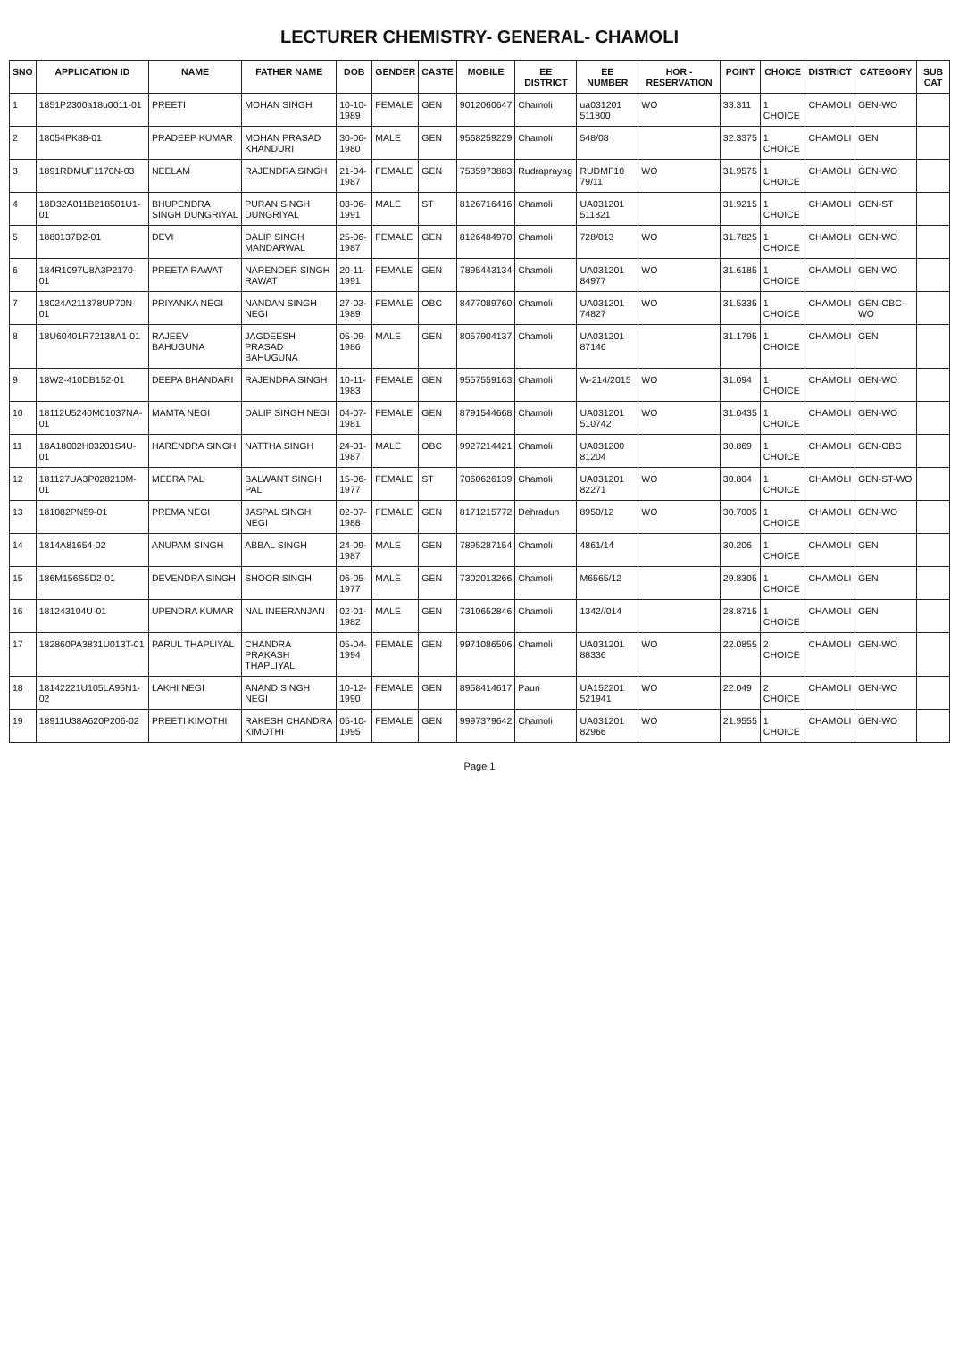LECTURER CHEMISTRY- GENERAL- CHAMOLI
| SNO | APPLICATION ID | NAME | FATHER NAME | DOB | GENDER | CASTE | MOBILE | EE DISTRICT | EE NUMBER | HOR - RESERVATION | POINT | CHOICE | DISTRICT | CATEGORY | SUB CAT |
| --- | --- | --- | --- | --- | --- | --- | --- | --- | --- | --- | --- | --- | --- | --- | --- |
| 1 | 1851P2300a18u0011-01 | PREETI | MOHAN SINGH | 10-10-1989 | FEMALE | GEN | 9012060647 | Chamoli | ua031201 511800 | WO | 33.311 | 1 CHOICE | CHAMOLI | GEN-WO | |
| 2 | 18054PK88-01 | PRADEEP KUMAR | MOHAN PRASAD KHANDURI | 30-06-1980 | MALE | GEN | 9568259229 | Chamoli | 548/08 | | 32.3375 | 1 CHOICE | CHAMOLI | GEN | |
| 3 | 1891RDMUF1170N-03 | NEELAM | RAJENDRA SINGH | 21-04-1987 | FEMALE | GEN | 7535973883 | Rudraprayag | RUDMF10 79/11 | WO | 31.9575 | 1 CHOICE | CHAMOLI | GEN-WO | |
| 4 | 18D32A011B218501U1-01 | BHUPENDRA SINGH DUNGRIYAL | PURAN SINGH DUNGRIYAL | 03-06-1991 | MALE | ST | 8126716416 | Chamoli | UA031201 511821 | | 31.9215 | 1 CHOICE | CHAMOLI | GEN-ST | |
| 5 | 1880137D2-01 | DEVI | DALIP SINGH MANDARWAL | 25-06-1987 | FEMALE | GEN | 8126484970 | Chamoli | 728/013 | WO | 31.7825 | 1 CHOICE | CHAMOLI | GEN-WO | |
| 6 | 184R1097U8A3P2170-01 | PREETA RAWAT | NARENDER SINGH RAWAT | 20-11-1991 | FEMALE | GEN | 7895443134 | Chamoli | UA031201 84977 | WO | 31.6185 | 1 CHOICE | CHAMOLI | GEN-WO | |
| 7 | 18024A211378UP70N-01 | PRIYANKA NEGI | NANDAN SINGH NEGI | 27-03-1989 | FEMALE | OBC | 8477089760 | Chamoli | UA031201 74827 | WO | 31.5335 | 1 CHOICE | CHAMOLI | GEN-OBC-WO | |
| 8 | 18U60401R72138A1-01 | RAJEEV BAHUGUNA | JAGDEESH PRASAD BAHUGUNA | 05-09-1986 | MALE | GEN | 8057904137 | Chamoli | UA031201 87146 | | 31.1795 | 1 CHOICE | CHAMOLI | GEN | |
| 9 | 18W2-410DB152-01 | DEEPA BHANDARI | RAJENDRA SINGH | 10-11-1983 | FEMALE | GEN | 9557559163 | Chamoli | W-214/2015 | WO | 31.094 | 1 CHOICE | CHAMOLI | GEN-WO | |
| 10 | 18112U5240M01037NA-01 | MAMTA NEGI | DALIP SINGH NEGI | 04-07-1981 | FEMALE | GEN | 8791544668 | Chamoli | UA031201 510742 | WO | 31.0435 | 1 CHOICE | CHAMOLI | GEN-WO | |
| 11 | 18A18002H03201S4U-01 | HARENDRA SINGH | NATTHA SINGH | 24-01-1987 | MALE | OBC | 9927214421 | Chamoli | UA031200 81204 | | 30.869 | 1 CHOICE | CHAMOLI | GEN-OBC | |
| 12 | 181127UA3P028210M-01 | MEERA PAL | BALWANT SINGH PAL | 15-06-1977 | FEMALE | ST | 7060626139 | Chamoli | UA031201 82271 | WO | 30.804 | 1 CHOICE | CHAMOLI | GEN-ST-WO | |
| 13 | 181082PN59-01 | PREMA NEGI | JASPAL SINGH NEGI | 02-07-1988 | FEMALE | GEN | 8171215772 | Dehradun | 8950/12 | WO | 30.7005 | 1 CHOICE | CHAMOLI | GEN-WO | |
| 14 | 1814A81654-02 | ANUPAM SINGH | ABBAL SINGH | 24-09-1987 | MALE | GEN | 7895287154 | Chamoli | 4861/14 | | 30.206 | 1 CHOICE | CHAMOLI | GEN | |
| 15 | 186M156S5D2-01 | DEVENDRA SINGH | SHOOR SINGH | 06-05-1977 | MALE | GEN | 7302013266 | Chamoli | M6565/12 | | 29.8305 | 1 CHOICE | CHAMOLI | GEN | |
| 16 | 181243104U-01 | UPENDRA KUMAR | NAL INEERANJAN | 02-01-1982 | MALE | GEN | 7310652846 | Chamoli | 1342//014 | | 28.8715 | 1 CHOICE | CHAMOLI | GEN | |
| 17 | 182860PA3831U013T-01 | PARUL THAPLIYAL | CHANDRA PRAKASH THAPLIYAL | 05-04-1994 | FEMALE | GEN | 9971086506 | Chamoli | UA031201 88336 | WO | 22.0855 | 2 CHOICE | CHAMOLI | GEN-WO | |
| 18 | 18142221U105LA95N1-02 | LAKHI NEGI | ANAND SINGH NEGI | 10-12-1990 | FEMALE | GEN | 8958414617 | Pauri | UA152201 521941 | WO | 22.049 | 2 CHOICE | CHAMOLI | GEN-WO | |
| 19 | 18911U38A620P206-02 | PREETI KIMOTHI | RAKESH CHANDRA KIMOTHI | 05-10-1995 | FEMALE | GEN | 9997379642 | Chamoli | UA031201 82966 | WO | 21.9555 | 1 CHOICE | CHAMOLI | GEN-WO | |
Page 1